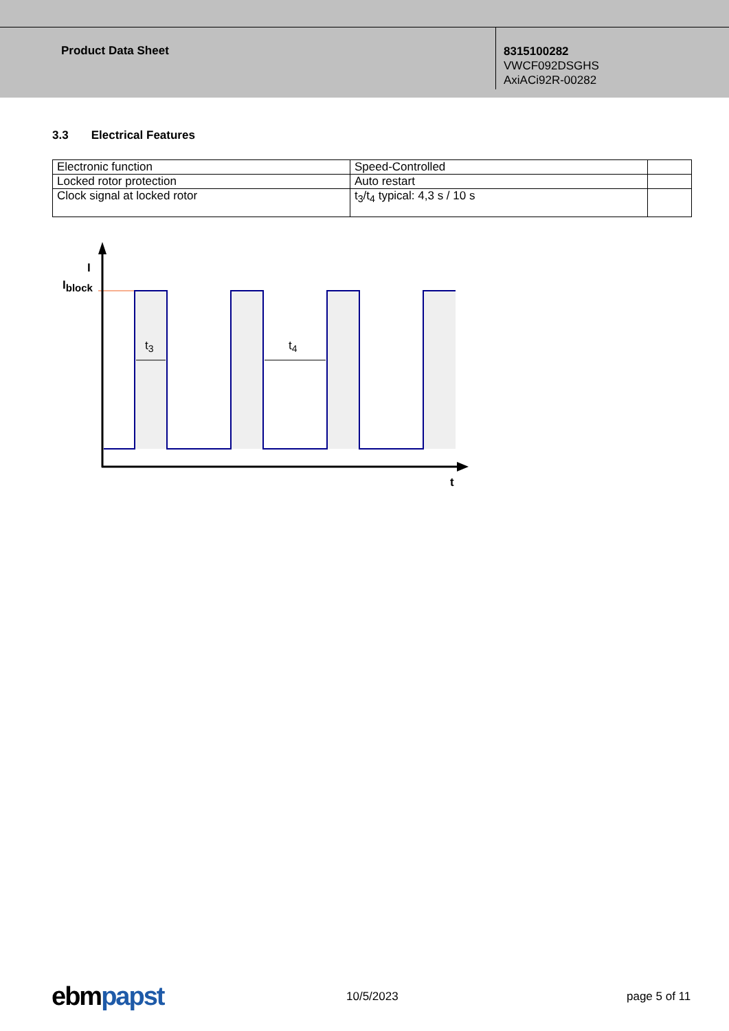Product Data Sheet
8315100282
VWCF092DSGHS
AxiACi92R-00282
3.3 Electrical Features
| Electronic function | Speed-Controlled | |
| Locked rotor protection | Auto restart | |
| Clock signal at locked rotor | t<sub>3</sub>/t<sub>4</sub> typical: 4,3 s / 10 s | |
I
Iblock
t3
t4
t
ebmpapst 10/5/2023 page 5 of 11